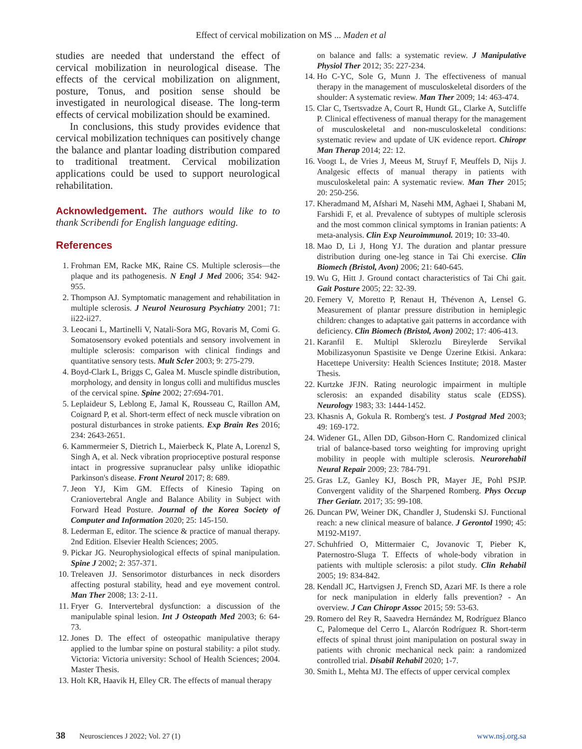Effect of cervical mobilization on MS ... Maden et al
studies are needed that understand the effect of cervical mobilization in neurological disease. The effects of the cervical mobilization on alignment, posture, Tonus, and position sense should be investigated in neurological disease. The long-term effects of cervical mobilization should be examined.
In conclusions, this study provides evidence that cervical mobilization techniques can positively change the balance and plantar loading distribution compared to traditional treatment. Cervical mobilization applications could be used to support neurological rehabilitation.
Acknowledgement. The authors would like to to thank Scribendi for English language editing.
References
1. Frohman EM, Racke MK, Raine CS. Multiple sclerosis—the plaque and its pathogenesis. N Engl J Med 2006; 354: 942-955.
2. Thompson AJ. Symptomatic management and rehabilitation in multiple sclerosis. J Neurol Neurosurg Psychiatry 2001; 71: ii22-ii27.
3. Leocani L, Martinelli V, Natali-Sora MG, Rovaris M, Comi G. Somatosensory evoked potentials and sensory involvement in multiple sclerosis: comparison with clinical findings and quantitative sensory tests. Mult Scler 2003; 9: 275-279.
4. Boyd-Clark L, Briggs C, Galea M. Muscle spindle distribution, morphology, and density in longus colli and multifidus muscles of the cervical spine. Spine 2002; 27:694-701.
5. Leplaideur S, Leblong E, Jamal K, Rousseau C, Raillon AM, Coignard P, et al. Short-term effect of neck muscle vibration on postural disturbances in stroke patients. Exp Brain Res 2016; 234: 2643-2651.
6. Kammermeier S, Dietrich L, Maierbeck K, Plate A, Lorenzl S, Singh A, et al. Neck vibration proprioceptive postural response intact in progressive supranuclear palsy unlike idiopathic Parkinson's disease. Front Neurol 2017; 8: 689.
7. Jeon YJ, Kim GM. Effects of Kinesio Taping on Craniovertebral Angle and Balance Ability in Subject with Forward Head Posture. Journal of the Korea Society of Computer and Information 2020; 25: 145-150.
8. Lederman E, editor. The science & practice of manual therapy. 2nd Edition. Elsevier Health Sciences; 2005.
9. Pickar JG. Neurophysiological effects of spinal manipulation. Spine J 2002; 2: 357-371.
10. Treleaven JJ. Sensorimotor disturbances in neck disorders affecting postural stability, head and eye movement control. Man Ther 2008; 13: 2-11.
11. Fryer G. Intervertebral dysfunction: a discussion of the manipulable spinal lesion. Int J Osteopath Med 2003; 6: 64-73.
12. Jones D. The effect of osteopathic manipulative therapy applied to the lumbar spine on postural stability: a pilot study. Victoria: Victoria university: School of Health Sciences; 2004. Master Thesis.
13. Holt KR, Haavik H, Elley CR. The effects of manual therapy
on balance and falls: a systematic review. J Manipulative Physiol Ther 2012; 35: 227-234.
14. Ho C-YC, Sole G, Munn J. The effectiveness of manual therapy in the management of musculoskeletal disorders of the shoulder: A systematic review. Man Ther 2009; 14: 463-474.
15. Clar C, Tsertsvadze A, Court R, Hundt GL, Clarke A, Sutcliffe P. Clinical effectiveness of manual therapy for the management of musculoskeletal and non-musculoskeletal conditions: systematic review and update of UK evidence report. Chiropr Man Therap 2014; 22: 12.
16. Voogt L, de Vries J, Meeus M, Struyf F, Meuffels D, Nijs J. Analgesic effects of manual therapy in patients with musculoskeletal pain: A systematic review. Man Ther 2015; 20: 250-256.
17. Kheradmand M, Afshari M, Nasehi MM, Aghaei I, Shabani M, Farshidi F, et al. Prevalence of subtypes of multiple sclerosis and the most common clinical symptoms in Iranian patients: A meta-analysis. Clin Exp Neuroimmunol. 2019; 10: 33-40.
18. Mao D, Li J, Hong YJ. The duration and plantar pressure distribution during one-leg stance in Tai Chi exercise. Clin Biomech (Bristol, Avon) 2006; 21: 640-645.
19. Wu G, Hitt J. Ground contact characteristics of Tai Chi gait. Gait Posture 2005; 22: 32-39.
20. Femery V, Moretto P, Renaut H, Thévenon A, Lensel G. Measurement of plantar pressure distribution in hemiplegic children: changes to adaptative gait patterns in accordance with deficiency. Clin Biomech (Bristol, Avon) 2002; 17: 406-413.
21. Karanfil E. Multipl Sklerozlu Bireylerde Servikal Mobilizasyonun Spastisite ve Denge Üzerine Etkisi. Ankara: Hacettepe University: Health Sciences Institute; 2018. Master Thesis.
22. Kurtzke JFJN. Rating neurologic impairment in multiple sclerosis: an expanded disability status scale (EDSS). Neurology 1983; 33: 1444-1452.
23. Khasnis A, Gokula R. Romberg's test. J Postgrad Med 2003; 49: 169-172.
24. Widener GL, Allen DD, Gibson-Horn C. Randomized clinical trial of balance-based torso weighting for improving upright mobility in people with multiple sclerosis. Neurorehabil Neural Repair 2009; 23: 784-791.
25. Gras LZ, Ganley KJ, Bosch PR, Mayer JE, Pohl PSJP. Convergent validity of the Sharpened Romberg. Phys Occup Ther Geriatr. 2017; 35: 99-108.
26. Duncan PW, Weiner DK, Chandler J, Studenski SJ. Functional reach: a new clinical measure of balance. J Gerontol 1990; 45: M192-M197.
27. Schuhfried O, Mittermaier C, Jovanovic T, Pieber K, Paternostro-Sluga T. Effects of whole-body vibration in patients with multiple sclerosis: a pilot study. Clin Rehabil 2005; 19: 834-842.
28. Kendall JC, Hartvigsen J, French SD, Azari MF. Is there a role for neck manipulation in elderly falls prevention? - An overview. J Can Chiropr Assoc 2015; 59: 53-63.
29. Romero del Rey R, Saavedra Hernández M, Rodríguez Blanco C, Palomeque del Cerro L, Alarcón Rodríguez R. Short-term effects of spinal thrust joint manipulation on postural sway in patients with chronic mechanical neck pain: a randomized controlled trial. Disabil Rehabil 2020; 1-7.
30. Smith L, Mehta MJ. The effects of upper cervical complex
38 Neurosciences J 2022; Vol. 27 (1) www.nsj.org.sa